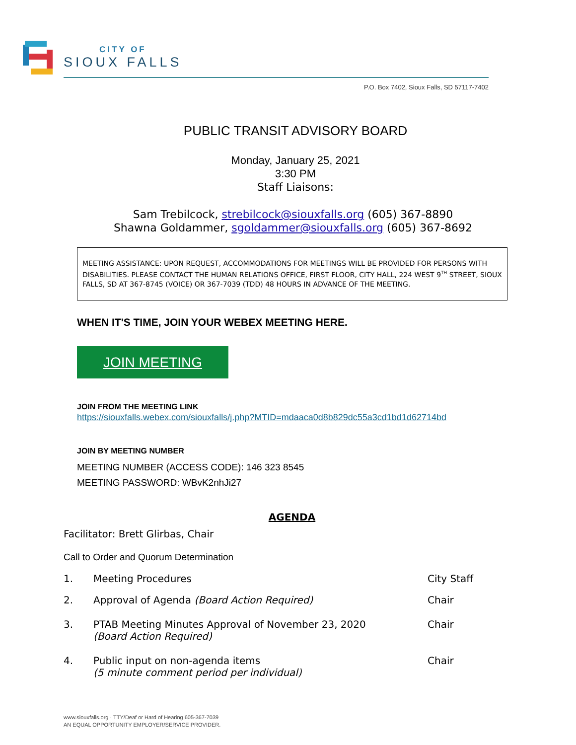CITY OF
SIOUX FALLS
P.O. Box 7402, Sioux Falls, SD 57117-7402
PUBLIC TRANSIT ADVISORY BOARD
Monday, January 25, 2021
3:30 PM
Staff Liaisons:
Sam Trebilcock, strebilcock@siouxfalls.org (605) 367-8890
Shawna Goldammer, sgoldammer@siouxfalls.org (605) 367-8692
MEETING ASSISTANCE: UPON REQUEST, ACCOMMODATIONS FOR MEETINGS WILL BE PROVIDED FOR PERSONS WITH DISABILITIES. PLEASE CONTACT THE HUMAN RELATIONS OFFICE, FIRST FLOOR, CITY HALL, 224 WEST 9<sup>TH</sup> STREET, SIOUX FALLS, SD AT 367-8745 (VOICE) OR 367-7039 (TDD) 48 HOURS IN ADVANCE OF THE MEETING.
WHEN IT'S TIME, JOIN YOUR WEBEX MEETING HERE.
JOIN MEETING
JOIN FROM THE MEETING LINK
https://siouxfalls.webex.com/siouxfalls/j.php?MTID=mdaaca0d8b829dc55a3cd1bd1d62714bd
JOIN BY MEETING NUMBER
MEETING NUMBER (ACCESS CODE): 146 323 8545
MEETING PASSWORD: WBvK2nhJi27
AGENDA
Facilitator: Brett Glirbas, Chair
Call to Order and Quorum Determination
1. Meeting Procedures City Staff
2. Approval of Agenda (Board Action Required) Chair
3. PTAB Meeting Minutes Approval of November 23, 2020
(Board Action Required)
Chair
4. Public input on non-agenda items
(5 minute comment period per individual)
Chair
www.siouxfalls.org · TTY/Deaf or Hard of Hearing 605-367-7039
AN EQUAL OPPORTUNITY EMPLOYER/SERVICE PROVIDER.